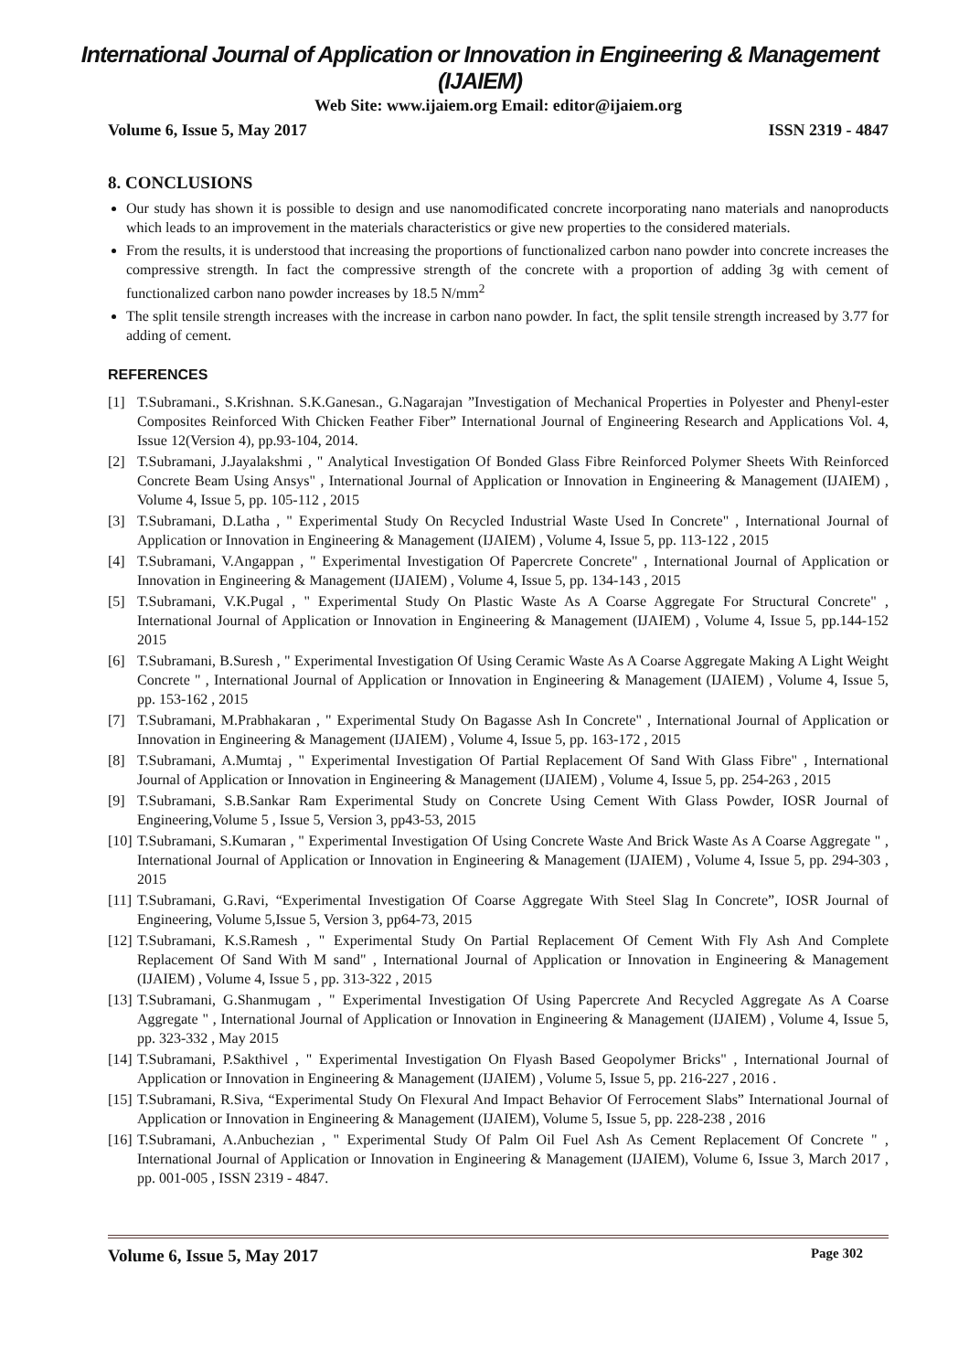International Journal of Application or Innovation in Engineering & Management (IJAIEM)
Web Site: www.ijaiem.org Email: editor@ijaiem.org
Volume 6, Issue 5, May 2017 ISSN 2319 - 4847
8. CONCLUSIONS
Our study has shown it is possible to design and use nanomodificated concrete incorporating nano materials and nanoproducts which leads to an improvement in the materials characteristics or give new properties to the considered materials.
From the results, it is understood that increasing the proportions of functionalized carbon nano powder into concrete increases the compressive strength. In fact the compressive strength of the concrete with a proportion of adding 3g with cement of functionalized carbon nano powder increases by 18.5 N/mm<sup>2</sup>
The split tensile strength increases with the increase in carbon nano powder. In fact, the split tensile strength increased by 3.77 for adding of cement.
REFERENCES
[1] T.Subramani., S.Krishnan. S.K.Ganesan., G.Nagarajan ”Investigation of Mechanical Properties in Polyester and Phenyl-ester Composites Reinforced With Chicken Feather Fiber” International Journal of Engineering Research and Applications Vol. 4, Issue 12(Version 4), pp.93-104, 2014.
[2] T.Subramani, J.Jayalakshmi , " Analytical Investigation Of Bonded Glass Fibre Reinforced Polymer Sheets With Reinforced Concrete Beam Using Ansys" , International Journal of Application or Innovation in Engineering & Management (IJAIEM) , Volume 4, Issue 5, pp. 105-112 , 2015
[3] T.Subramani, D.Latha , " Experimental Study On Recycled Industrial Waste Used In Concrete" , International Journal of Application or Innovation in Engineering & Management (IJAIEM) , Volume 4, Issue 5, pp. 113-122 , 2015
[4] T.Subramani, V.Angappan , " Experimental Investigation Of Papercrete Concrete" , International Journal of Application or Innovation in Engineering & Management (IJAIEM) , Volume 4, Issue 5, pp. 134-143 , 2015
[5] T.Subramani, V.K.Pugal , " Experimental Study On Plastic Waste As A Coarse Aggregate For Structural Concrete" , International Journal of Application or Innovation in Engineering & Management (IJAIEM) , Volume 4, Issue 5, pp.144-152 2015
[6] T.Subramani, B.Suresh , " Experimental Investigation Of Using Ceramic Waste As A Coarse Aggregate Making A Light Weight Concrete " , International Journal of Application or Innovation in Engineering & Management (IJAIEM) , Volume 4, Issue 5, pp. 153-162 , 2015
[7] T.Subramani, M.Prabhakaran , " Experimental Study On Bagasse Ash In Concrete" , International Journal of Application or Innovation in Engineering & Management (IJAIEM) , Volume 4, Issue 5, pp. 163-172 , 2015
[8] T.Subramani, A.Mumtaj , " Experimental Investigation Of Partial Replacement Of Sand With Glass Fibre" , International Journal of Application or Innovation in Engineering & Management (IJAIEM) , Volume 4, Issue 5, pp. 254-263 , 2015
[9] T.Subramani, S.B.Sankar Ram Experimental Study on Concrete Using Cement With Glass Powder, IOSR Journal of Engineering,Volume 5 , Issue 5, Version 3, pp43-53, 2015
[10] T.Subramani, S.Kumaran , " Experimental Investigation Of Using Concrete Waste And Brick Waste As A Coarse Aggregate " , International Journal of Application or Innovation in Engineering & Management (IJAIEM) , Volume 4, Issue 5, pp. 294-303 , 2015
[11] T.Subramani, G.Ravi, “Experimental Investigation Of Coarse Aggregate With Steel Slag In Concrete”, IOSR Journal of Engineering, Volume 5,Issue 5, Version 3, pp64-73, 2015
[12] T.Subramani, K.S.Ramesh , " Experimental Study On Partial Replacement Of Cement With Fly Ash And Complete Replacement Of Sand With M sand" , International Journal of Application or Innovation in Engineering & Management (IJAIEM) , Volume 4, Issue 5 , pp. 313-322 , 2015
[13] T.Subramani, G.Shanmugam , " Experimental Investigation Of Using Papercrete And Recycled Aggregate As A Coarse Aggregate " , International Journal of Application or Innovation in Engineering & Management (IJAIEM) , Volume 4, Issue 5, pp. 323-332 , May 2015
[14] T.Subramani, P.Sakthivel , " Experimental Investigation On Flyash Based Geopolymer Bricks" , International Journal of Application or Innovation in Engineering & Management (IJAIEM) , Volume 5, Issue 5, pp. 216-227 , 2016 .
[15] T.Subramani, R.Siva, “Experimental Study On Flexural And Impact Behavior Of Ferrocement Slabs” International Journal of Application or Innovation in Engineering & Management (IJAIEM), Volume 5, Issue 5, pp. 228-238 , 2016
[16] T.Subramani, A.Anbuchezian , " Experimental Study Of Palm Oil Fuel Ash As Cement Replacement Of Concrete " , International Journal of Application or Innovation in Engineering & Management (IJAIEM), Volume 6, Issue 3, March 2017 , pp. 001-005 , ISSN 2319 - 4847.
Volume 6, Issue 5, May 2017 Page 302